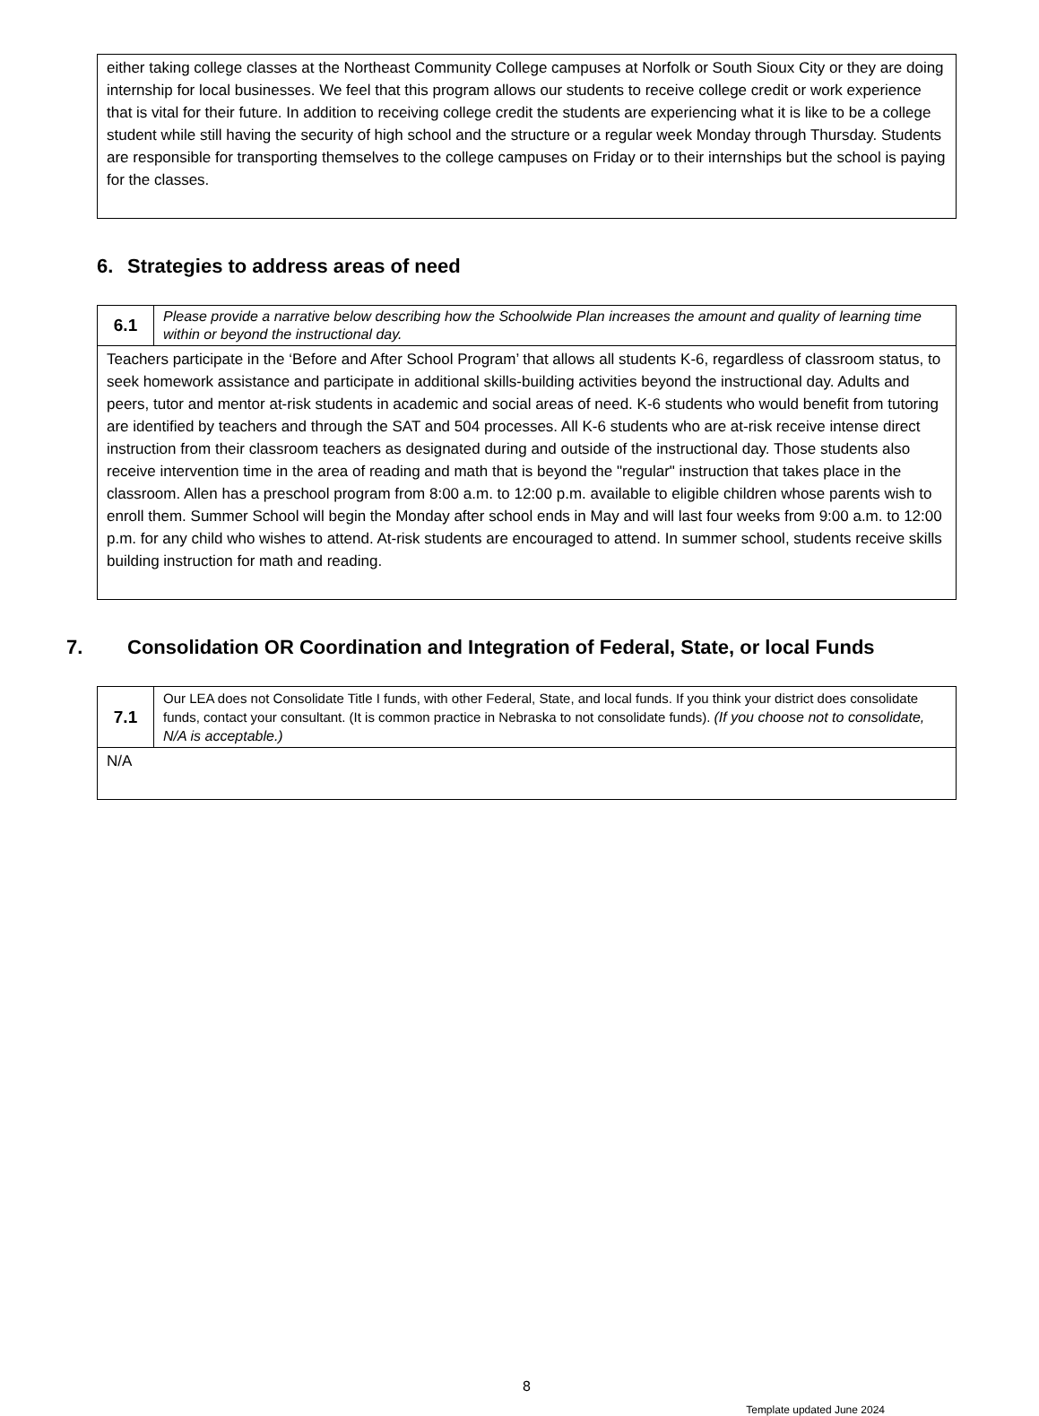either taking college classes at the Northeast Community College campuses at Norfolk or South Sioux City or they are doing internship for local businesses. We feel that this program allows our students to receive college credit or work experience that is vital for their future. In addition to receiving college credit the students are experiencing what it is like to be a college student while still having the security of high school and the structure or a regular week Monday through Thursday. Students are responsible for transporting themselves to the college campuses on Friday or to their internships but the school is paying for the classes.
6. Strategies to address areas of need
| 6.1 | Please provide a narrative below describing how the Schoolwide Plan increases the amount and quality of learning time within or beyond the instructional day. |
| Teachers participate in the ‘Before and After School Program’ that allows all students K-6, regardless of classroom status, to seek homework assistance and participate in additional skills-building activities beyond the instructional day. Adults and peers, tutor and mentor at-risk students in academic and social areas of need. K-6 students who would benefit from tutoring are identified by teachers and through the SAT and 504 processes. All K-6 students who are at-risk receive intense direct instruction from their classroom teachers as designated during and outside of the instructional day. Those students also receive intervention time in the area of reading and math that is beyond the "regular" instruction that takes place in the classroom. Allen has a preschool program from 8:00 a.m. to 12:00 p.m. available to eligible children whose parents wish to enroll them. Summer School will begin the Monday after school ends in May and will last four weeks from 9:00 a.m. to 12:00 p.m. for any child who wishes to attend. At-risk students are encouraged to attend. In summer school, students receive skills building instruction for math and reading. | |
7. Consolidation OR Coordination and Integration of Federal, State, or local Funds
| 7.1 | Our LEA does not Consolidate Title I funds, with other Federal, State, and local funds. If you think your district does consolidate funds, contact your consultant. (It is common practice in Nebraska to not consolidate funds). (If you choose not to consolidate, N/A is acceptable.) |
| N/A | |
8
Template updated June 2024